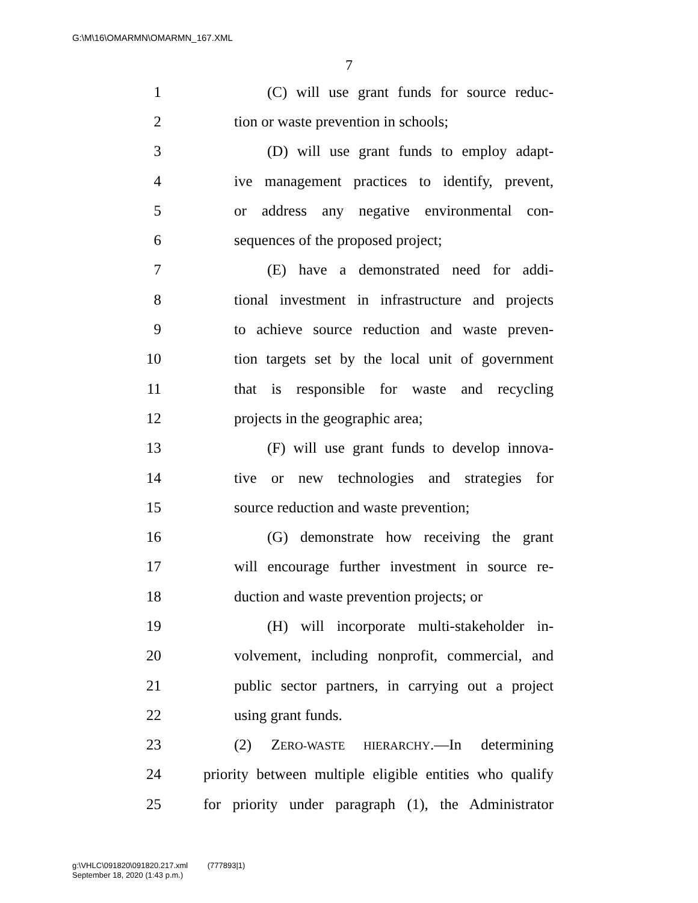G:\M\16\OMARMN\OMARMN_167.XML
7
1 (C) will use grant funds for source reduc-
2 tion or waste prevention in schools;
3 (D) will use grant funds to employ adapt-
4 ive management practices to identify, prevent,
5 or address any negative environmental con-
6 sequences of the proposed project;
7 (E) have a demonstrated need for addi-
8 tional investment in infrastructure and projects
9 to achieve source reduction and waste preven-
10 tion targets set by the local unit of government
11 that is responsible for waste and recycling
12 projects in the geographic area;
13 (F) will use grant funds to develop innova-
14 tive or new technologies and strategies for
15 source reduction and waste prevention;
16 (G) demonstrate how receiving the grant
17 will encourage further investment in source re-
18 duction and waste prevention projects; or
19 (H) will incorporate multi-stakeholder in-
20 volvement, including nonprofit, commercial, and
21 public sector partners, in carrying out a project
22 using grant funds.
23 (2) ZERO-WASTE HIERARCHY.—In determining
24 priority between multiple eligible entities who qualify
25 for priority under paragraph (1), the Administrator
g:\VHLC\091820\091820.217.xml (777893|1)
September 18, 2020 (1:43 p.m.)